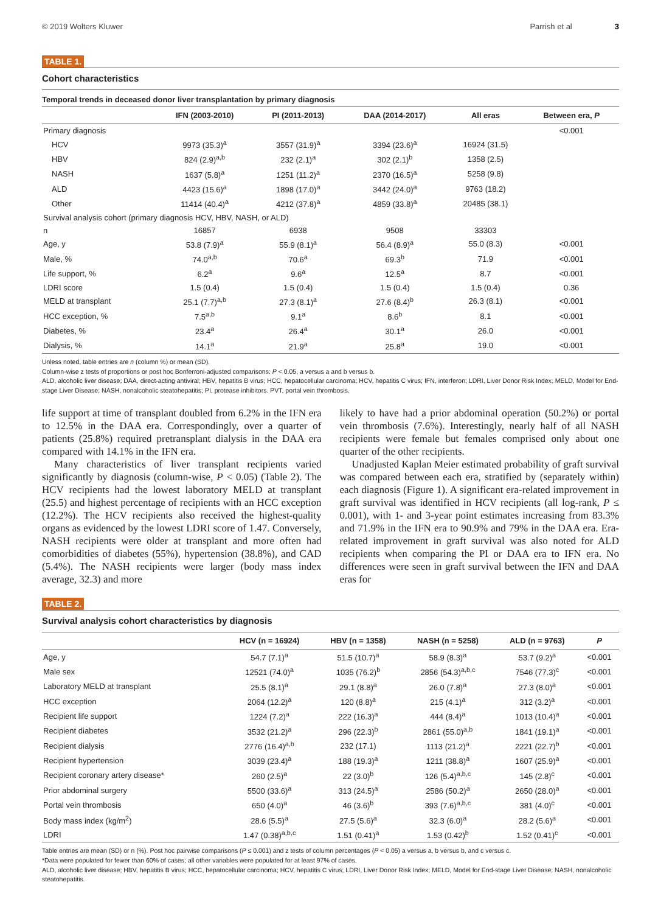© 2019 Wolters Kluwer Parrish et al 3
TABLE 1.
Cohort characteristics
Temporal trends in deceased donor liver transplantation by primary diagnosis
| | IFN (2003-2010) | PI (2011-2013) | DAA (2014-2017) | All eras | Between era, P |
| --- | --- | --- | --- | --- | --- |
| Primary diagnosis | | | | | <0.001 |
| HCV | 9973 (35.3)<sup>a</sup> | 3557 (31.9)<sup>a</sup> | 3394 (23.6)<sup>a</sup> | 16924 (31.5) | |
| HBV | 824 (2.9)<sup>a,b</sup> | 232 (2.1)<sup>a</sup> | 302 (2.1)<sup>b</sup> | 1358 (2.5) | |
| NASH | 1637 (5.8)<sup>a</sup> | 1251 (11.2)<sup>a</sup> | 2370 (16.5)<sup>a</sup> | 5258 (9.8) | |
| ALD | 4423 (15.6)<sup>a</sup> | 1898 (17.0)<sup>a</sup> | 3442 (24.0)<sup>a</sup> | 9763 (18.2) | |
| Other | 11414 (40.4)<sup>a</sup> | 4212 (37.8)<sup>a</sup> | 4859 (33.8)<sup>a</sup> | 20485 (38.1) | |
| Survival analysis cohort (primary diagnosis HCV, HBV, NASH, or ALD) | | | | | |
| n | 16857 | 6938 | 9508 | 33303 | |
| Age, y | 53.8 (7.9)<sup>a</sup> | 55.9 (8.1)<sup>a</sup> | 56.4 (8.9)<sup>a</sup> | 55.0 (8.3) | <0.001 |
| Male, % | 74.0<sup>a,b</sup> | 70.6<sup>a</sup> | 69.3<sup>b</sup> | 71.9 | <0.001 |
| Life support, % | 6.2<sup>a</sup> | 9.6<sup>a</sup> | 12.5<sup>a</sup> | 8.7 | <0.001 |
| LDRI score | 1.5 (0.4) | 1.5 (0.4) | 1.5 (0.4) | 1.5 (0.4) | 0.36 |
| MELD at transplant | 25.1 (7.7)<sup>a,b</sup> | 27.3 (8.1)<sup>a</sup> | 27.6 (8.4)<sup>b</sup> | 26.3 (8.1) | <0.001 |
| HCC exception, % | 7.5<sup>a,b</sup> | 9.1<sup>a</sup> | 8.6<sup>b</sup> | 8.1 | <0.001 |
| Diabetes, % | 23.4<sup>a</sup> | 26.4<sup>a</sup> | 30.1<sup>a</sup> | 26.0 | <0.001 |
| Dialysis, % | 14.1<sup>a</sup> | 21.9<sup>a</sup> | 25.8<sup>a</sup> | 19.0 | <0.001 |
Unless noted, table entries are n (column %) or mean (SD).
Column-wise z tests of proportions or post hoc Bonferroni-adjusted comparisons: P < 0.05, a versus a and b versus b.
ALD, alcoholic liver disease; DAA, direct-acting antiviral; HBV, hepatitis B virus; HCC, hepatocellular carcinoma; HCV, hepatitis C virus; IFN, interferon; LDRI, Liver Donor Risk Index; MELD, Model for End-stage Liver Disease; NASH, nonalcoholic steatohepatitis; PI, protease inhibitors. PVT, portal vein thrombosis.
life support at time of transplant doubled from 6.2% in the IFN era to 12.5% in the DAA era. Correspondingly, over a quarter of patients (25.8%) required pretransplant dialysis in the DAA era compared with 14.1% in the IFN era.
Many characteristics of liver transplant recipients varied significantly by diagnosis (column-wise, P < 0.05) (Table 2). The HCV recipients had the lowest laboratory MELD at transplant (25.5) and highest percentage of recipients with an HCC exception (12.2%). The HCV recipients also received the highest-quality organs as evidenced by the lowest LDRI score of 1.47. Conversely, NASH recipients were older at transplant and more often had comorbidities of diabetes (55%), hypertension (38.8%), and CAD (5.4%). The NASH recipients were larger (body mass index average, 32.3) and more
likely to have had a prior abdominal operation (50.2%) or portal vein thrombosis (7.6%). Interestingly, nearly half of all NASH recipients were female but females comprised only about one quarter of the other recipients.
Unadjusted Kaplan Meier estimated probability of graft survival was compared between each era, stratified by (separately within) each diagnosis (Figure 1). A significant era-related improvement in graft survival was identified in HCV recipients (all log-rank, P ≤ 0.001), with 1- and 3-year point estimates increasing from 83.3% and 71.9% in the IFN era to 90.9% and 79% in the DAA era. Era-related improvement in graft survival was also noted for ALD recipients when comparing the PI or DAA era to IFN era. No differences were seen in graft survival between the IFN and DAA eras for
TABLE 2.
Survival analysis cohort characteristics by diagnosis
| | HCV (n = 16924) | HBV (n = 1358) | NASH (n = 5258) | ALD (n = 9763) | P |
| --- | --- | --- | --- | --- | --- |
| Age, y | 54.7 (7.1)<sup>a</sup> | 51.5 (10.7)<sup>a</sup> | 58.9 (8.3)<sup>a</sup> | 53.7 (9.2)<sup>a</sup> | <0.001 |
| Male sex | 12521 (74.0)<sup>a</sup> | 1035 (76.2)<sup>b</sup> | 2856 (54.3)<sup>a,b,c</sup> | 7546 (77.3)<sup>c</sup> | <0.001 |
| Laboratory MELD at transplant | 25.5 (8.1)<sup>a</sup> | 29.1 (8.8)<sup>a</sup> | 26.0 (7.8)<sup>a</sup> | 27.3 (8.0)<sup>a</sup> | <0.001 |
| HCC exception | 2064 (12.2)<sup>a</sup> | 120 (8.8)<sup>a</sup> | 215 (4.1)<sup>a</sup> | 312 (3.2)<sup>a</sup> | <0.001 |
| Recipient life support | 1224 (7.2)<sup>a</sup> | 222 (16.3)<sup>a</sup> | 444 (8.4)<sup>a</sup> | 1013 (10.4)<sup>a</sup> | <0.001 |
| Recipient diabetes | 3532 (21.2)<sup>a</sup> | 296 (22.3)<sup>b</sup> | 2861 (55.0)<sup>a,b</sup> | 1841 (19.1)<sup>a</sup> | <0.001 |
| Recipient dialysis | 2776 (16.4)<sup>a,b</sup> | 232 (17.1) | 1113 (21.2)<sup>a</sup> | 2221 (22.7)<sup>b</sup> | <0.001 |
| Recipient hypertension | 3039 (23.4)<sup>a</sup> | 188 (19.3)<sup>a</sup> | 1211 (38.8)<sup>a</sup> | 1607 (25.9)<sup>a</sup> | <0.001 |
| Recipient coronary artery disease* | 260 (2.5)<sup>a</sup> | 22 (3.0)<sup>b</sup> | 126 (5.4)<sup>a,b,c</sup> | 145 (2.8)<sup>c</sup> | <0.001 |
| Prior abdominal surgery | 5500 (33.6)<sup>a</sup> | 313 (24.5)<sup>a</sup> | 2586 (50.2)<sup>a</sup> | 2650 (28.0)<sup>a</sup> | <0.001 |
| Portal vein thrombosis | 650 (4.0)<sup>a</sup> | 46 (3.6)<sup>b</sup> | 393 (7.6)<sup>a,b,c</sup> | 381 (4.0)<sup>c</sup> | <0.001 |
| Body mass index (kg/m<sup>2</sup>) | 28.6 (5.5)<sup>a</sup> | 27.5 (5.6)<sup>a</sup> | 32.3 (6.0)<sup>a</sup> | 28.2 (5.6)<sup>a</sup> | <0.001 |
| LDRI | 1.47 (0.38)<sup>a,b,c</sup> | 1.51 (0.41)<sup>a</sup> | 1.53 (0.42)<sup>b</sup> | 1.52 (0.41)<sup>c</sup> | <0.001 |
Table entries are mean (SD) or n (%). Post hoc pairwise comparisons (P ≤ 0.001) and z tests of column percentages (P < 0.05) a versus a, b versus b, and c versus c.
*Data were populated for fewer than 60% of cases; all other variables were populated for at least 97% of cases.
ALD, alcoholic liver disease; HBV, hepatitis B virus; HCC, hepatocellular carcinoma; HCV, hepatitis C virus; LDRI, Liver Donor Risk Index; MELD, Model for End-stage Liver Disease; NASH, nonalcoholic steatohepatitis.